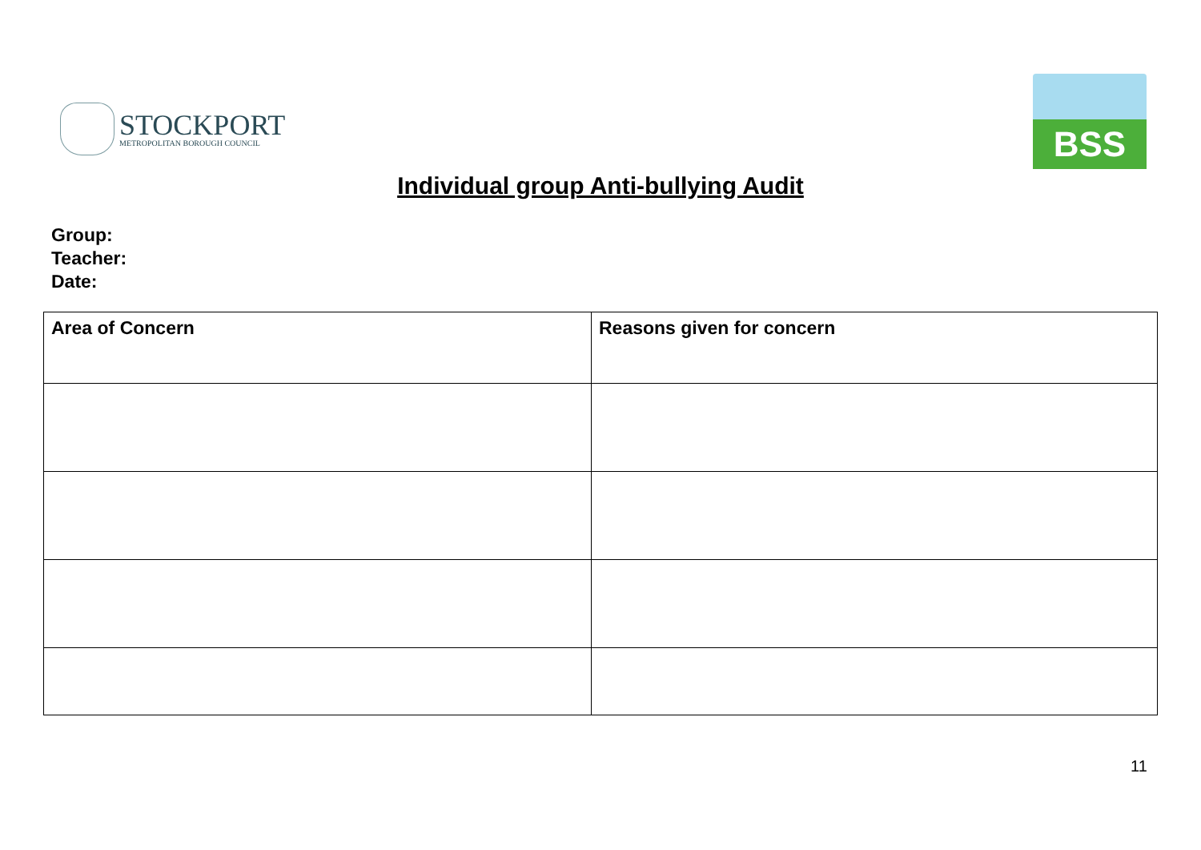STOCKPORT
METROPOLITAN BOROUGH COUNCIL
BSS
Individual group Anti-bullying Audit
Group:
Teacher:
Date:
| Area of Concern | Reasons given for concern |
| --- | --- |
11